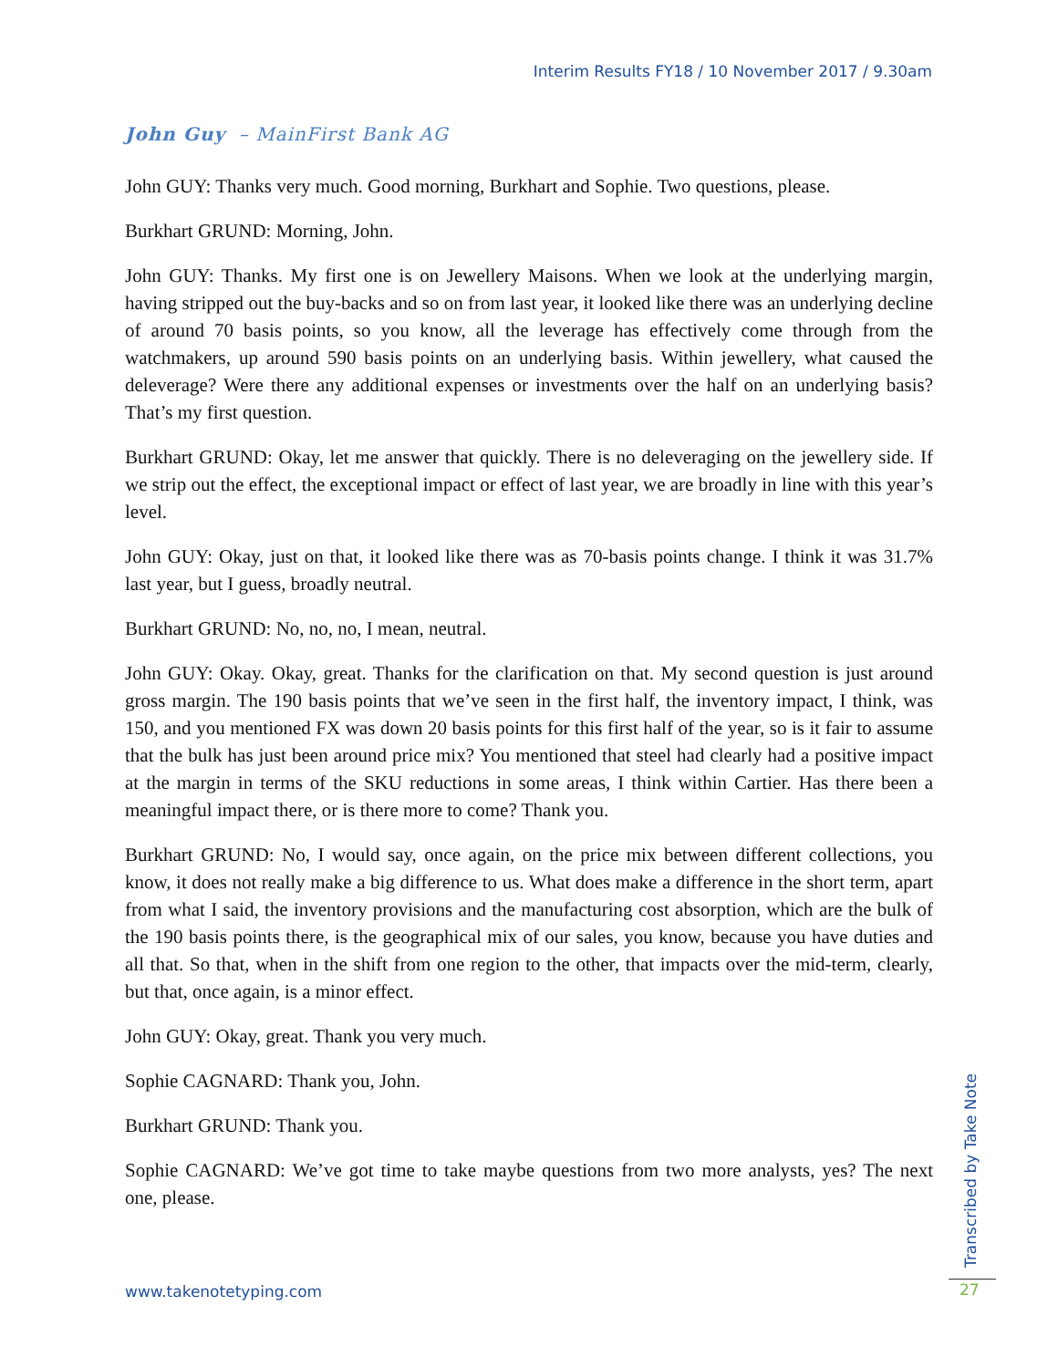Interim Results FY18 / 10 November 2017 / 9.30am
John Guy – MainFirst Bank AG
John GUY: Thanks very much. Good morning, Burkhart and Sophie. Two questions, please.
Burkhart GRUND: Morning, John.
John GUY: Thanks. My first one is on Jewellery Maisons. When we look at the underlying margin, having stripped out the buy-backs and so on from last year, it looked like there was an underlying decline of around 70 basis points, so you know, all the leverage has effectively come through from the watchmakers, up around 590 basis points on an underlying basis. Within jewellery, what caused the deleverage? Were there any additional expenses or investments over the half on an underlying basis? That’s my first question.
Burkhart GRUND: Okay, let me answer that quickly. There is no deleveraging on the jewellery side. If we strip out the effect, the exceptional impact or effect of last year, we are broadly in line with this year’s level.
John GUY: Okay, just on that, it looked like there was as 70-basis points change. I think it was 31.7% last year, but I guess, broadly neutral.
Burkhart GRUND: No, no, no, I mean, neutral.
John GUY: Okay. Okay, great. Thanks for the clarification on that. My second question is just around gross margin. The 190 basis points that we’ve seen in the first half, the inventory impact, I think, was 150, and you mentioned FX was down 20 basis points for this first half of the year, so is it fair to assume that the bulk has just been around price mix? You mentioned that steel had clearly had a positive impact at the margin in terms of the SKU reductions in some areas, I think within Cartier. Has there been a meaningful impact there, or is there more to come? Thank you.
Burkhart GRUND: No, I would say, once again, on the price mix between different collections, you know, it does not really make a big difference to us. What does make a difference in the short term, apart from what I said, the inventory provisions and the manufacturing cost absorption, which are the bulk of the 190 basis points there, is the geographical mix of our sales, you know, because you have duties and all that. So that, when in the shift from one region to the other, that impacts over the mid-term, clearly, but that, once again, is a minor effect.
John GUY: Okay, great. Thank you very much.
Sophie CAGNARD: Thank you, John.
Burkhart GRUND: Thank you.
Sophie CAGNARD: We’ve got time to take maybe questions from two more analysts, yes? The next one, please.
Transcribed by Take Note
www.takenotetyping.com 27